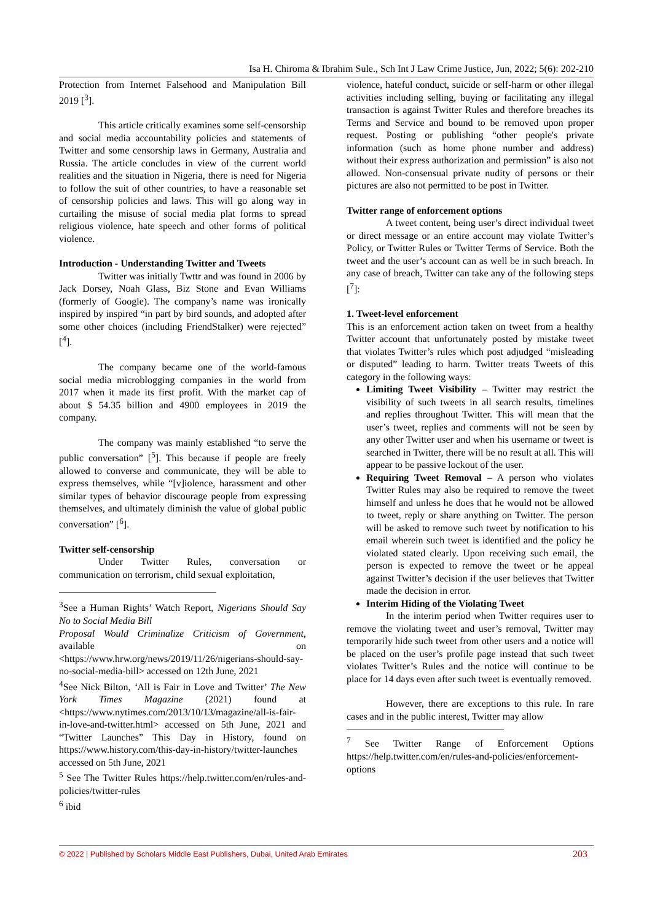Isa H. Chiroma & Ibrahim Sule., Sch Int J Law Crime Justice, Jun, 2022; 5(6): 202-210
Protection from Internet Falsehood and Manipulation Bill 2019 [<sup>3</sup>].
This article critically examines some self-censorship and social media accountability policies and statements of Twitter and some censorship laws in Germany, Australia and Russia. The article concludes in view of the current world realities and the situation in Nigeria, there is need for Nigeria to follow the suit of other countries, to have a reasonable set of censorship policies and laws. This will go along way in curtailing the misuse of social media plat forms to spread religious violence, hate speech and other forms of political violence.
Introduction - Understanding Twitter and Tweets
Twitter was initially Twttr and was found in 2006 by Jack Dorsey, Noah Glass, Biz Stone and Evan Williams (formerly of Google). The company’s name was ironically inspired by inspired “in part by bird sounds, and adopted after some other choices (including FriendStalker) were rejected” [<sup>4</sup>].
The company became one of the world-famous social media microblogging companies in the world from 2017 when it made its first profit. With the market cap of about $ 54.35 billion and 4900 employees in 2019 the company.
The company was mainly established “to serve the public conversation” [<sup>5</sup>]. This because if people are freely allowed to converse and communicate, they will be able to express themselves, while “[v]iolence, harassment and other similar types of behavior discourage people from expressing themselves, and ultimately diminish the value of global public conversation” [<sup>6</sup>].
Twitter self-censorship
Under Twitter Rules, conversation or communication on terrorism, child sexual exploitation,
<sup>3</sup> See a Human Rights’ Watch Report, Nigerians Should Say No to Social Media Bill
Proposal Would Criminalize Criticism of Government, available on <https://www.hrw.org/news/2019/11/26/nigerians-should-say-no-social-media-bill> accessed on 12th June, 2021
<sup>4</sup> See Nick Bilton, ‘All is Fair in Love and Twitter’ The New York Times Magazine (2021) found at <https://www.nytimes.com/2013/10/13/magazine/all-is-fair-in-love-and-twitter.html> accessed on 5th June, 2021 and “Twitter Launches” This Day in History, found on https://www.history.com/this-day-in-history/twitter-launches accessed on 5th June, 2021
<sup>5</sup> See The Twitter Rules https://help.twitter.com/en/rules-and-policies/twitter-rules
<sup>6</sup> ibid
violence, hateful conduct, suicide or self-harm or other illegal activities including selling, buying or facilitating any illegal transaction is against Twitter Rules and therefore breaches its Terms and Service and bound to be removed upon proper request. Posting or publishing “other people's private information (such as home phone number and address) without their express authorization and permission” is also not allowed. Non-consensual private nudity of persons or their pictures are also not permitted to be post in Twitter.
Twitter range of enforcement options
A tweet content, being user’s direct individual tweet or direct message or an entire account may violate Twitter’s Policy, or Twitter Rules or Twitter Terms of Service. Both the tweet and the user’s account can as well be in such breach. In any case of breach, Twitter can take any of the following steps [<sup>7</sup>]:
1. Tweet-level enforcement
This is an enforcement action taken on tweet from a healthy Twitter account that unfortunately posted by mistake tweet that violates Twitter’s rules which post adjudged “misleading or disputed” leading to harm. Twitter treats Tweets of this category in the following ways:
Limiting Tweet Visibility – Twitter may restrict the visibility of such tweets in all search results, timelines and replies throughout Twitter. This will mean that the user’s tweet, replies and comments will not be seen by any other Twitter user and when his username or tweet is searched in Twitter, there will be no result at all. This will appear to be passive lockout of the user.
Requiring Tweet Removal – A person who violates Twitter Rules may also be required to remove the tweet himself and unless he does that he would not be allowed to tweet, reply or share anything on Twitter. The person will be asked to remove such tweet by notification to his email wherein such tweet is identified and the policy he violated stated clearly. Upon receiving such email, the person is expected to remove the tweet or he appeal against Twitter’s decision if the user believes that Twitter made the decision in error.
Interim Hiding of the Violating Tweet
In the interim period when Twitter requires user to remove the violating tweet and user’s removal, Twitter may temporarily hide such tweet from other users and a notice will be placed on the user’s profile page instead that such tweet violates Twitter’s Rules and the notice will continue to be place for 14 days even after such tweet is eventually removed.
However, there are exceptions to this rule. In rare cases and in the public interest, Twitter may allow
<sup>7</sup> See Twitter Range of Enforcement Options https://help.twitter.com/en/rules-and-policies/enforcement-options
© 2022 | Published by Scholars Middle East Publishers, Dubai, United Arab Emirates 203